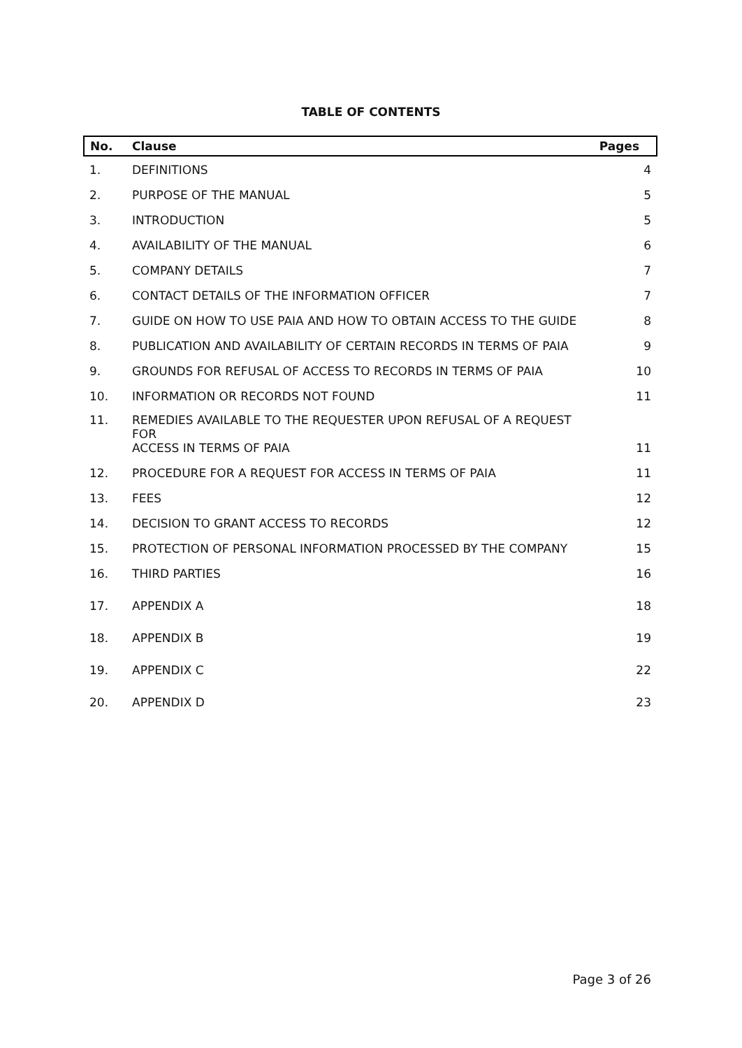TABLE OF CONTENTS
| No. | Clause | Pages |
| --- | --- | --- |
| 1. | DEFINITIONS | 4 |
| 2. | PURPOSE OF THE MANUAL | 5 |
| 3. | INTRODUCTION | 5 |
| 4. | AVAILABILITY OF THE MANUAL | 6 |
| 5. | COMPANY DETAILS | 7 |
| 6. | CONTACT DETAILS OF THE INFORMATION OFFICER | 7 |
| 7. | GUIDE ON HOW TO USE PAIA AND HOW TO OBTAIN ACCESS TO THE GUIDE | 8 |
| 8. | PUBLICATION AND AVAILABILITY OF CERTAIN RECORDS IN TERMS OF PAIA | 9 |
| 9. | GROUNDS FOR REFUSAL OF ACCESS TO RECORDS IN TERMS OF PAIA | 10 |
| 10. | INFORMATION OR RECORDS NOT FOUND | 11 |
| 11. | REMEDIES AVAILABLE TO THE REQUESTER UPON REFUSAL OF A REQUEST FOR ACCESS IN TERMS OF PAIA | 11 |
| 12. | PROCEDURE FOR A REQUEST FOR ACCESS IN TERMS OF PAIA | 11 |
| 13. | FEES | 12 |
| 14. | DECISION TO GRANT ACCESS TO RECORDS | 12 |
| 15. | PROTECTION OF PERSONAL INFORMATION PROCESSED BY THE COMPANY | 15 |
| 16. | THIRD PARTIES | 16 |
| 17. | APPENDIX A | 18 |
| 18. | APPENDIX B | 19 |
| 19. | APPENDIX C | 22 |
| 20. | APPENDIX D | 23 |
Page 3 of 26